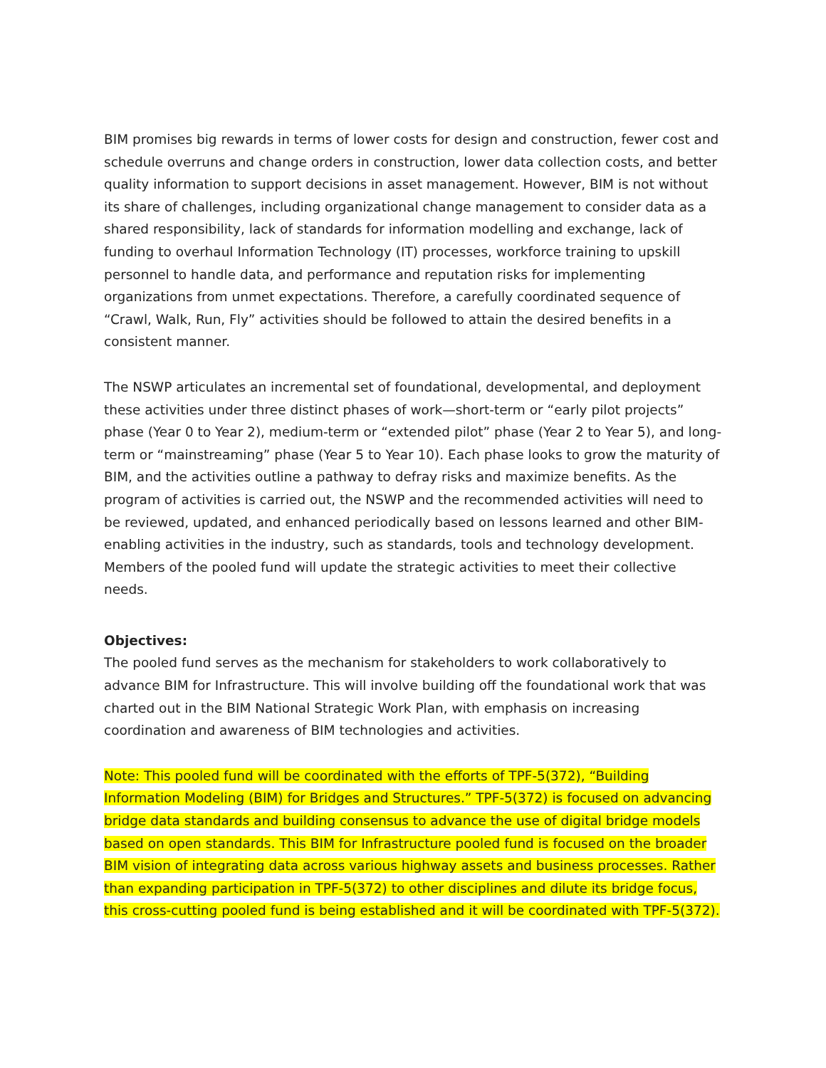BIM promises big rewards in terms of lower costs for design and construction, fewer cost and schedule overruns and change orders in construction, lower data collection costs, and better quality information to support decisions in asset management. However, BIM is not without its share of challenges, including organizational change management to consider data as a shared responsibility, lack of standards for information modelling and exchange, lack of funding to overhaul Information Technology (IT) processes, workforce training to upskill personnel to handle data, and performance and reputation risks for implementing organizations from unmet expectations. Therefore, a carefully coordinated sequence of “Crawl, Walk, Run, Fly” activities should be followed to attain the desired benefits in a consistent manner.
The NSWP articulates an incremental set of foundational, developmental, and deployment these activities under three distinct phases of work—short-term or “early pilot projects” phase (Year 0 to Year 2), medium-term or “extended pilot” phase (Year 2 to Year 5), and long-term or “mainstreaming” phase (Year 5 to Year 10). Each phase looks to grow the maturity of BIM, and the activities outline a pathway to defray risks and maximize benefits. As the program of activities is carried out, the NSWP and the recommended activities will need to be reviewed, updated, and enhanced periodically based on lessons learned and other BIM-enabling activities in the industry, such as standards, tools and technology development. Members of the pooled fund will update the strategic activities to meet their collective needs.
Objectives:
The pooled fund serves as the mechanism for stakeholders to work collaboratively to advance BIM for Infrastructure. This will involve building off the foundational work that was charted out in the BIM National Strategic Work Plan, with emphasis on increasing coordination and awareness of BIM technologies and activities.
Note: This pooled fund will be coordinated with the efforts of TPF-5(372), “Building Information Modeling (BIM) for Bridges and Structures.” TPF-5(372) is focused on advancing bridge data standards and building consensus to advance the use of digital bridge models based on open standards. This BIM for Infrastructure pooled fund is focused on the broader BIM vision of integrating data across various highway assets and business processes. Rather than expanding participation in TPF-5(372) to other disciplines and dilute its bridge focus, this cross-cutting pooled fund is being established and it will be coordinated with TPF-5(372).